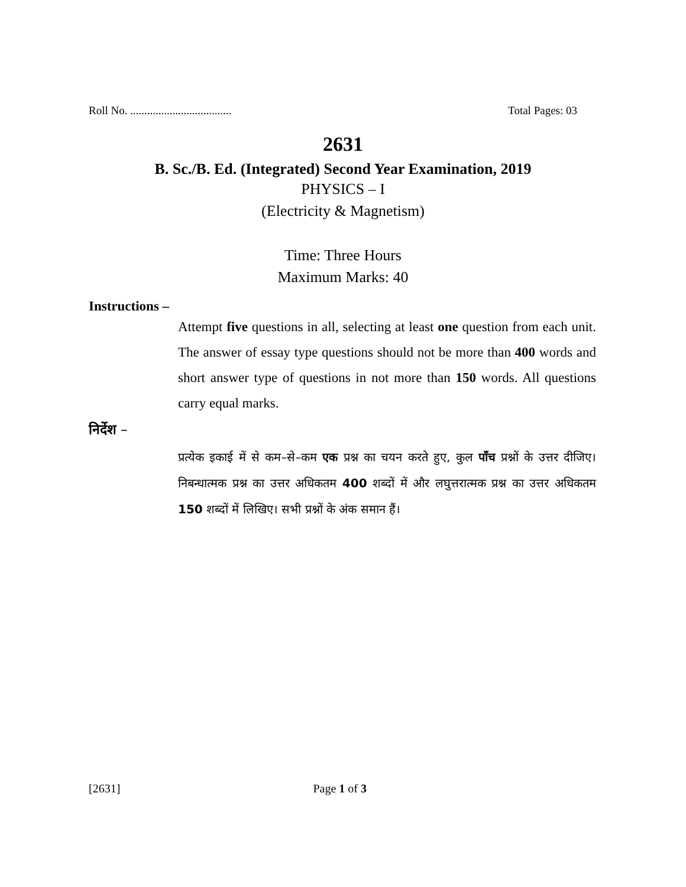Roll No. .................................... Total Pages: 03
2631
B. Sc./B. Ed. (Integrated) Second Year Examination, 2019
PHYSICS – I
(Electricity & Magnetism)
Time: Three Hours
Maximum Marks: 40
Instructions –
Attempt five questions in all, selecting at least one question from each unit. The answer of essay type questions should not be more than 400 words and short answer type of questions in not more than 150 words. All questions carry equal marks.
निर्देश –
प्रत्येक इकाई में से कम–से–कम एक प्रश्न का चयन करते हुए, कुल पाँच प्रश्नों के उत्तर दीजिए। निबन्धात्मक प्रश्न का उत्तर अधिकतम 400 शब्दों में और लघुत्तरात्मक प्रश्न का उत्तर अधिकतम 150 शब्दों में लिखिए। सभी प्रश्नों के अंक समान हैं।
[2631] Page 1 of 3